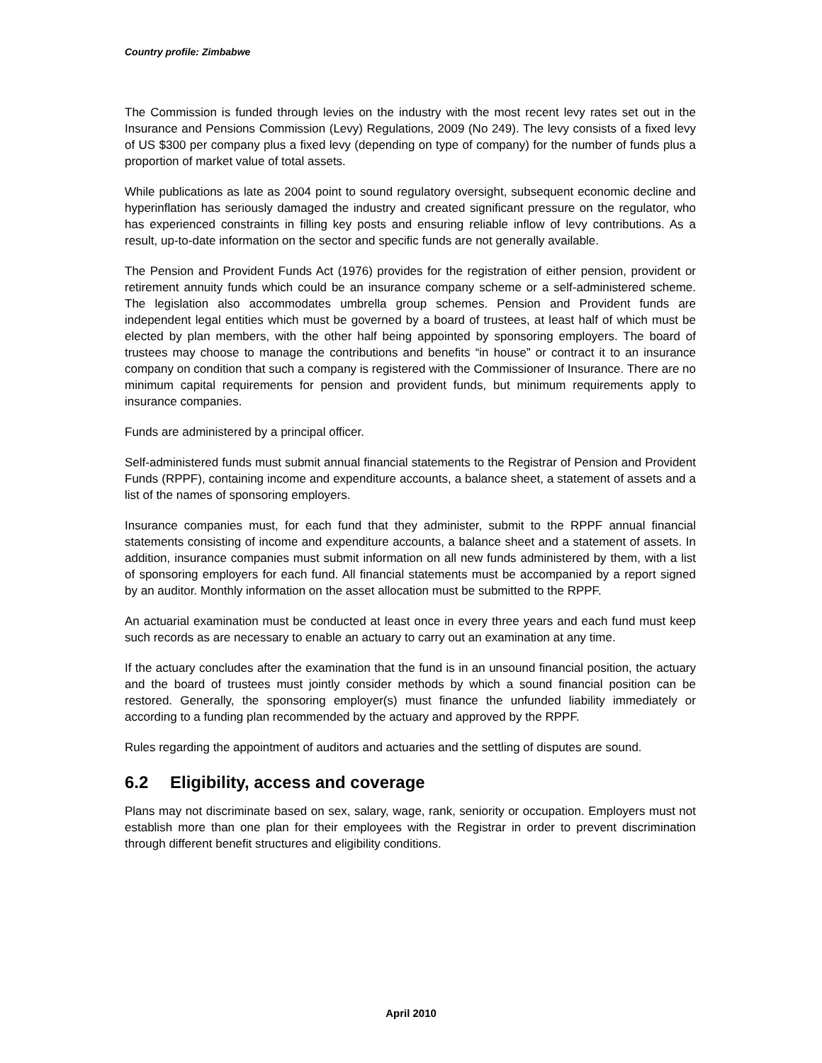Country profile: Zimbabwe
The Commission is funded through levies on the industry with the most recent levy rates set out in the Insurance and Pensions Commission (Levy) Regulations, 2009 (No 249). The levy consists of a fixed levy of US $300 per company plus a fixed levy (depending on type of company) for the number of funds plus a proportion of market value of total assets.
While publications as late as 2004 point to sound regulatory oversight, subsequent economic decline and hyperinflation has seriously damaged the industry and created significant pressure on the regulator, who has experienced constraints in filling key posts and ensuring reliable inflow of levy contributions. As a result, up-to-date information on the sector and specific funds are not generally available.
The Pension and Provident Funds Act (1976) provides for the registration of either pension, provident or retirement annuity funds which could be an insurance company scheme or a self-administered scheme. The legislation also accommodates umbrella group schemes. Pension and Provident funds are independent legal entities which must be governed by a board of trustees, at least half of which must be elected by plan members, with the other half being appointed by sponsoring employers. The board of trustees may choose to manage the contributions and benefits “in house” or contract it to an insurance company on condition that such a company is registered with the Commissioner of Insurance. There are no minimum capital requirements for pension and provident funds, but minimum requirements apply to insurance companies.
Funds are administered by a principal officer.
Self-administered funds must submit annual financial statements to the Registrar of Pension and Provident Funds (RPPF), containing income and expenditure accounts, a balance sheet, a statement of assets and a list of the names of sponsoring employers.
Insurance companies must, for each fund that they administer, submit to the RPPF annual financial statements consisting of income and expenditure accounts, a balance sheet and a statement of assets. In addition, insurance companies must submit information on all new funds administered by them, with a list of sponsoring employers for each fund. All financial statements must be accompanied by a report signed by an auditor. Monthly information on the asset allocation must be submitted to the RPPF.
An actuarial examination must be conducted at least once in every three years and each fund must keep such records as are necessary to enable an actuary to carry out an examination at any time.
If the actuary concludes after the examination that the fund is in an unsound financial position, the actuary and the board of trustees must jointly consider methods by which a sound financial position can be restored. Generally, the sponsoring employer(s) must finance the unfunded liability immediately or according to a funding plan recommended by the actuary and approved by the RPPF.
Rules regarding the appointment of auditors and actuaries and the settling of disputes are sound.
6.2 Eligibility, access and coverage
Plans may not discriminate based on sex, salary, wage, rank, seniority or occupation. Employers must not establish more than one plan for their employees with the Registrar in order to prevent discrimination through different benefit structures and eligibility conditions.
April 2010